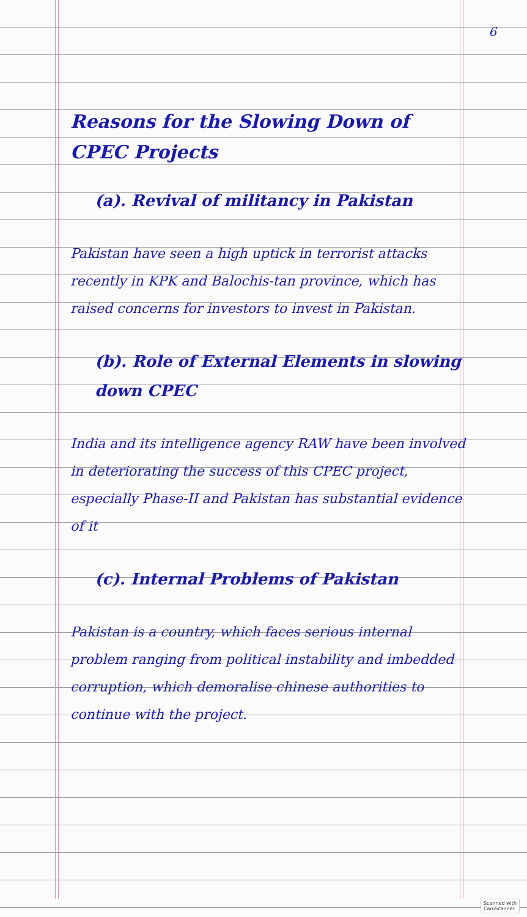6
Reasons for the Slowing Down of CPEC Projects
(a). Revival of militancy in Pakistan
Pakistan have seen a high uptick in terrorist attacks recently in KPK and Balochis-tan province, which has raised concerns for investors to invest in Pakistan.
(b). Role of External Elements in slowing down CPEC
India and its intelligence agency RAW have been involved in deteriorating the success of this CPEC project, especially Phase-II and Pakistan has substantial evidence of it
(c). Internal Problems of Pakistan
Pakistan is a country, which faces serious internal problem ranging from political instability and imbedded corruption, which demoralise chinese authorities to continue with the project.
Scanned with
CamScanner